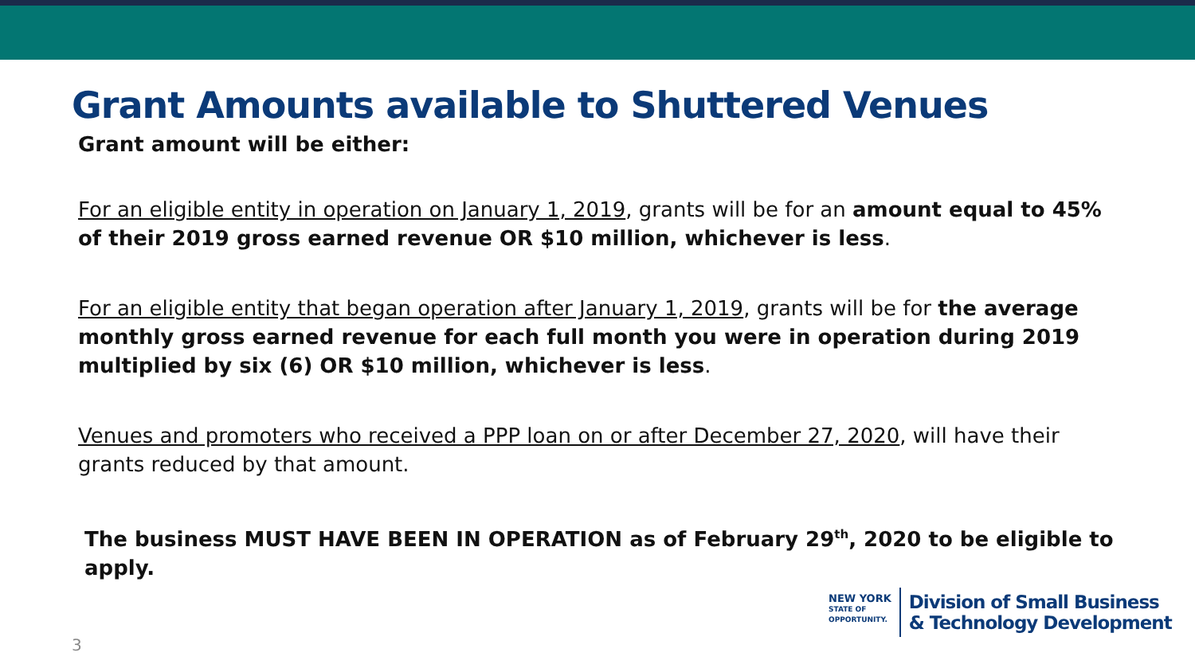Grant Amounts available to Shuttered Venues
Grant amount will be either:
For an eligible entity in operation on January 1, 2019, grants will be for an amount equal to 45% of their 2019 gross earned revenue OR $10 million, whichever is less.
For an eligible entity that began operation after January 1, 2019, grants will be for the average monthly gross earned revenue for each full month you were in operation during 2019 multiplied by six (6) OR $10 million, whichever is less.
Venues and promoters who received a PPP loan on or after December 27, 2020, will have their grants reduced by that amount.
The business MUST HAVE BEEN IN OPERATION as of February 29<sup>th</sup>, 2020 to be eligible to apply.
3
NEW YORK
STATE OF
OPPORTUNITY.
Division of Small Business
& Technology Development